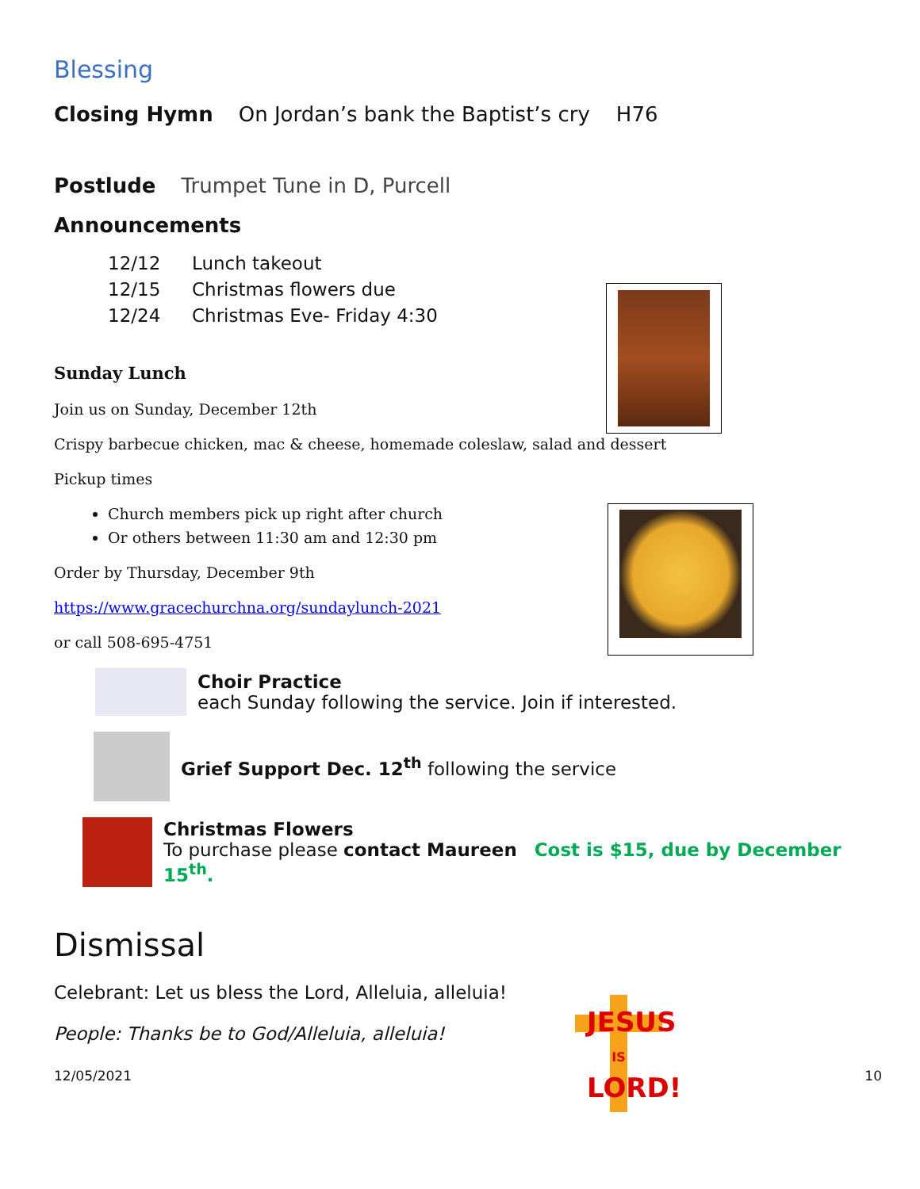Blessing
Closing Hymn On Jordan’s bank the Baptist’s cry H76
Postlude Trumpet Tune in D, Purcell
Announcements
12/12 Lunch takeout
12/15 Christmas flowers due
12/24 Christmas Eve- Friday 4:30
Sunday Lunch
Join us on Sunday, December 12th
Crispy barbecue chicken, mac & cheese, homemade coleslaw, salad and dessert
Pickup times
Church members pick up right after church
Or others between 11:30 am and 12:30 pm
Order by Thursday, December 9th
https://www.gracechurchna.org/sundaylunch-2021
or call 508-695-4751
Choir Practice
each Sunday following the service. Join if interested.
Grief Support Dec. 12<sup>th</sup> following the service
Christmas Flowers
To purchase please contact Maureen Cost is $15, due by December 15<sup>th</sup>.
Dismissal
Celebrant: Let us bless the Lord, Alleluia, alleluia!
People: Thanks be to God/Alleluia, alleluia!
12/05/2021 10
JESUS
IS LORD!